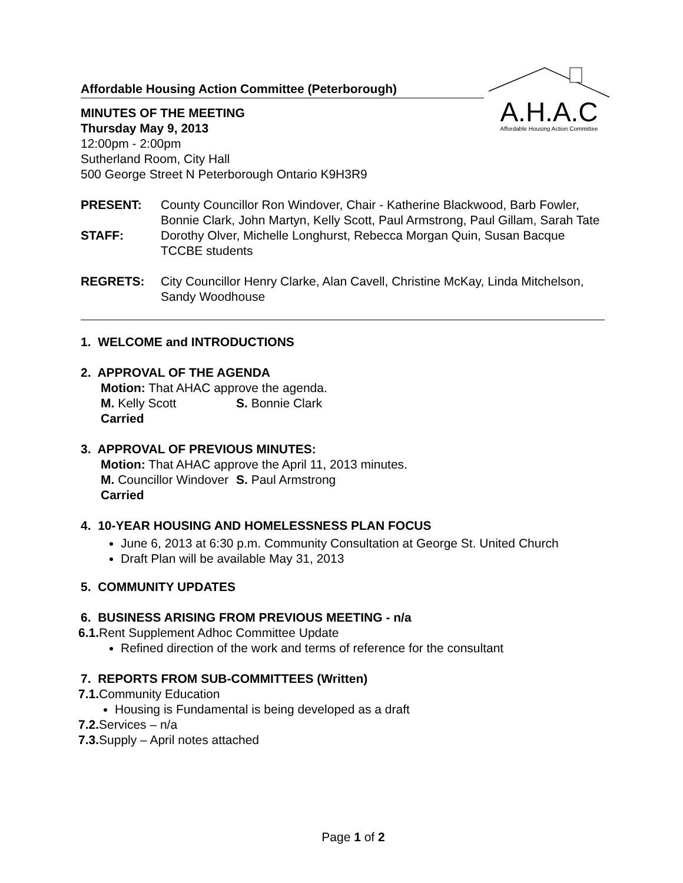A.H.A.C
Affordable Housing Action Committee
Affordable Housing Action Committee (Peterborough)
MINUTES OF THE MEETING
Thursday May 9, 2013
12:00pm - 2:00pm
Sutherland Room, City Hall
500 George Street N Peterborough Ontario K9H3R9
PRESENT: County Councillor Ron Windover, Chair - Katherine Blackwood, Barb Fowler, Bonnie Clark, John Martyn, Kelly Scott, Paul Armstrong, Paul Gillam, Sarah Tate
STAFF: Dorothy Olver, Michelle Longhurst, Rebecca Morgan Quin, Susan Bacque TCCBE students
REGRETS: City Councillor Henry Clarke, Alan Cavell, Christine McKay, Linda Mitchelson, Sandy Woodhouse
1. WELCOME and INTRODUCTIONS
2. APPROVAL OF THE AGENDA
Motion: That AHAC approve the agenda.
M. Kelly Scott S. Bonnie Clark
Carried
3. APPROVAL OF PREVIOUS MINUTES:
Motion: That AHAC approve the April 11, 2013 minutes.
M. Councillor Windover S. Paul Armstrong
Carried
4. 10-YEAR HOUSING AND HOMELESSNESS PLAN FOCUS
June 6, 2013 at 6:30 p.m. Community Consultation at George St. United Church
Draft Plan will be available May 31, 2013
5. COMMUNITY UPDATES
6. BUSINESS ARISING FROM PREVIOUS MEETING - n/a
6.1. Rent Supplement Adhoc Committee Update
Refined direction of the work and terms of reference for the consultant
7. REPORTS FROM SUB-COMMITTEES (Written)
7.1. Community Education
Housing is Fundamental is being developed as a draft
7.2. Services – n/a
7.3. Supply – April notes attached
Page 1 of 2